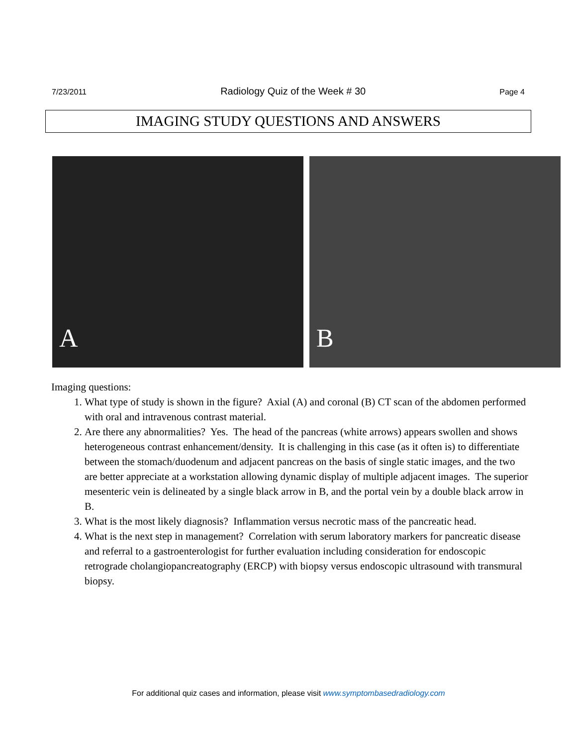7/23/2011 Radiology Quiz of the Week # 30 Page 4
IMAGING STUDY QUESTIONS AND ANSWERS
A
B
Imaging questions:
1. What type of study is shown in the figure? Axial (A) and coronal (B) CT scan of the abdomen performed with oral and intravenous contrast material.
2. Are there any abnormalities? Yes. The head of the pancreas (white arrows) appears swollen and shows heterogeneous contrast enhancement/density. It is challenging in this case (as it often is) to differentiate between the stomach/duodenum and adjacent pancreas on the basis of single static images, and the two are better appreciate at a workstation allowing dynamic display of multiple adjacent images. The superior mesenteric vein is delineated by a single black arrow in B, and the portal vein by a double black arrow in B.
3. What is the most likely diagnosis? Inflammation versus necrotic mass of the pancreatic head.
4. What is the next step in management? Correlation with serum laboratory markers for pancreatic disease and referral to a gastroenterologist for further evaluation including consideration for endoscopic retrograde cholangiopancreatography (ERCP) with biopsy versus endoscopic ultrasound with transmural biopsy.
For additional quiz cases and information, please visit www.symptombasedradiology.com